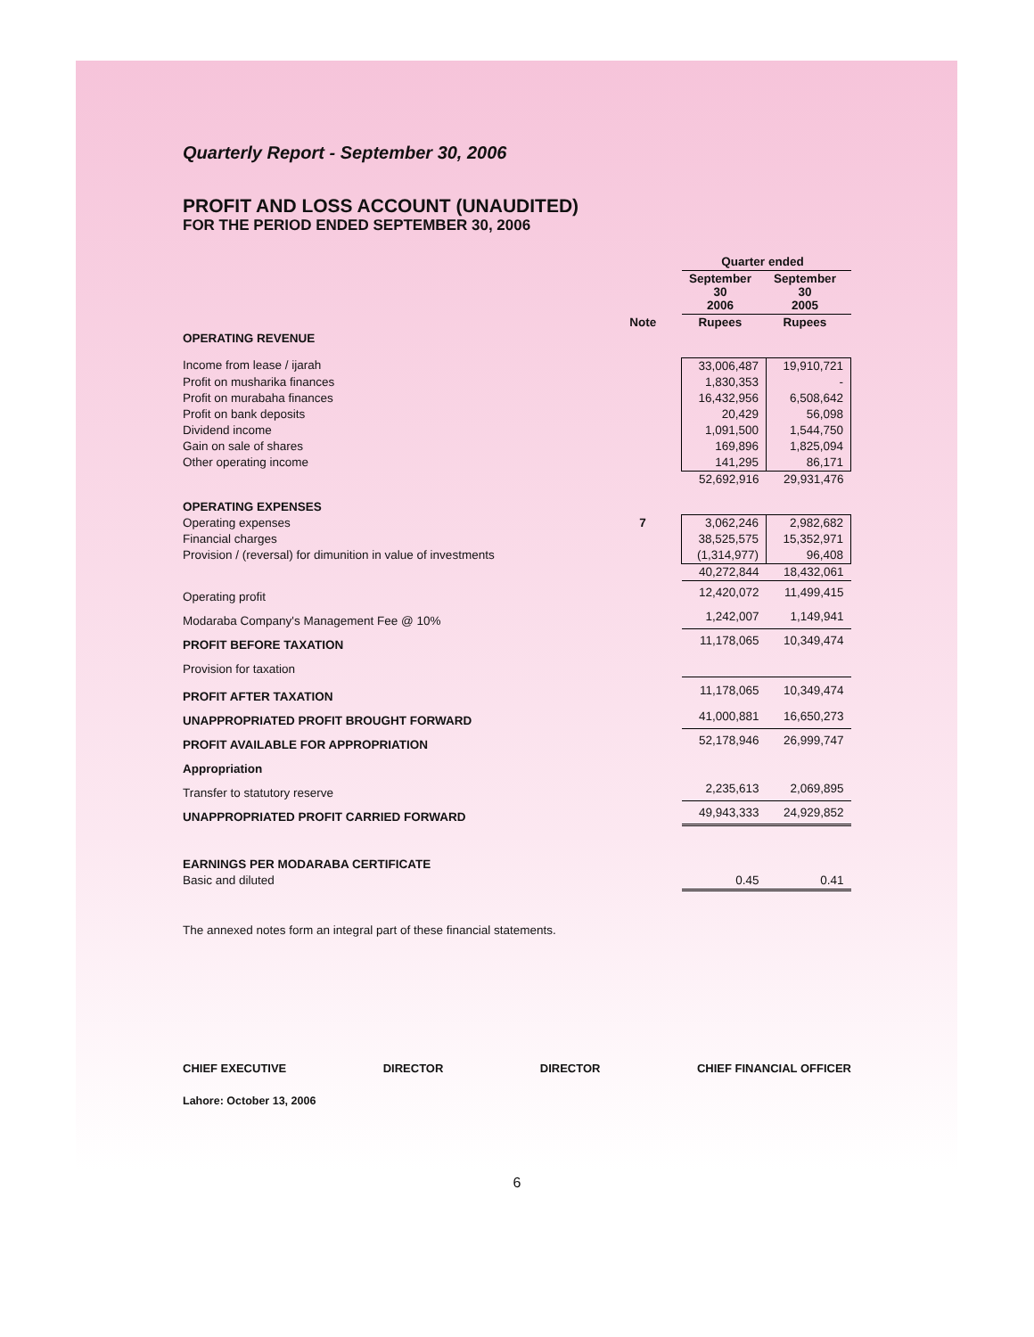Quarterly Report - September 30, 2006
PROFIT AND LOSS ACCOUNT (UNAUDITED)
FOR THE PERIOD ENDED SEPTEMBER 30, 2006
| | | Quarter ended | |
| --- | --- | --- | --- |
| | | September 30 2006 | September 30 2005 |
| | Note | Rupees | Rupees |
| OPERATING REVENUE | | | |
| Income from lease / ijarah | | 33,006,487 | 19,910,721 |
| Profit on musharika finances | | 1,830,353 | - |
| Profit on murabaha finances | | 16,432,956 | 6,508,642 |
| Profit on bank deposits | | 20,429 | 56,098 |
| Dividend income | | 1,091,500 | 1,544,750 |
| Gain on sale of shares | | 169,896 | 1,825,094 |
| Other operating income | | 141,295 | 86,171 |
| | | 52,692,916 | 29,931,476 |
| OPERATING EXPENSES | | | |
| Operating expenses | 7 | 3,062,246 | 2,982,682 |
| Financial charges | | 38,525,575 | 15,352,971 |
| Provision / (reversal) for dimunition in value of investments | | (1,314,977) | 96,408 |
| | | 40,272,844 | 18,432,061 |
| Operating profit | | 12,420,072 | 11,499,415 |
| Modaraba Company's Management Fee @ 10% | | 1,242,007 | 1,149,941 |
| PROFIT BEFORE TAXATION | | 11,178,065 | 10,349,474 |
| Provision for taxation | | | |
| PROFIT AFTER TAXATION | | 11,178,065 | 10,349,474 |
| UNAPPROPRIATED PROFIT BROUGHT FORWARD | | 41,000,881 | 16,650,273 |
| PROFIT AVAILABLE FOR APPROPRIATION | | 52,178,946 | 26,999,747 |
| Appropriation | | | |
| Transfer to statutory reserve | | 2,235,613 | 2,069,895 |
| UNAPPROPRIATED PROFIT CARRIED FORWARD | | 49,943,333 | 24,929,852 |
| EARNINGS PER MODARABA CERTIFICATE | | | |
| Basic and diluted | | 0.45 | 0.41 |
The annexed notes form an integral part of these financial statements.
CHIEF EXECUTIVE DIRECTOR DIRECTOR CHIEF FINANCIAL OFFICER
Lahore: October 13, 2006
6